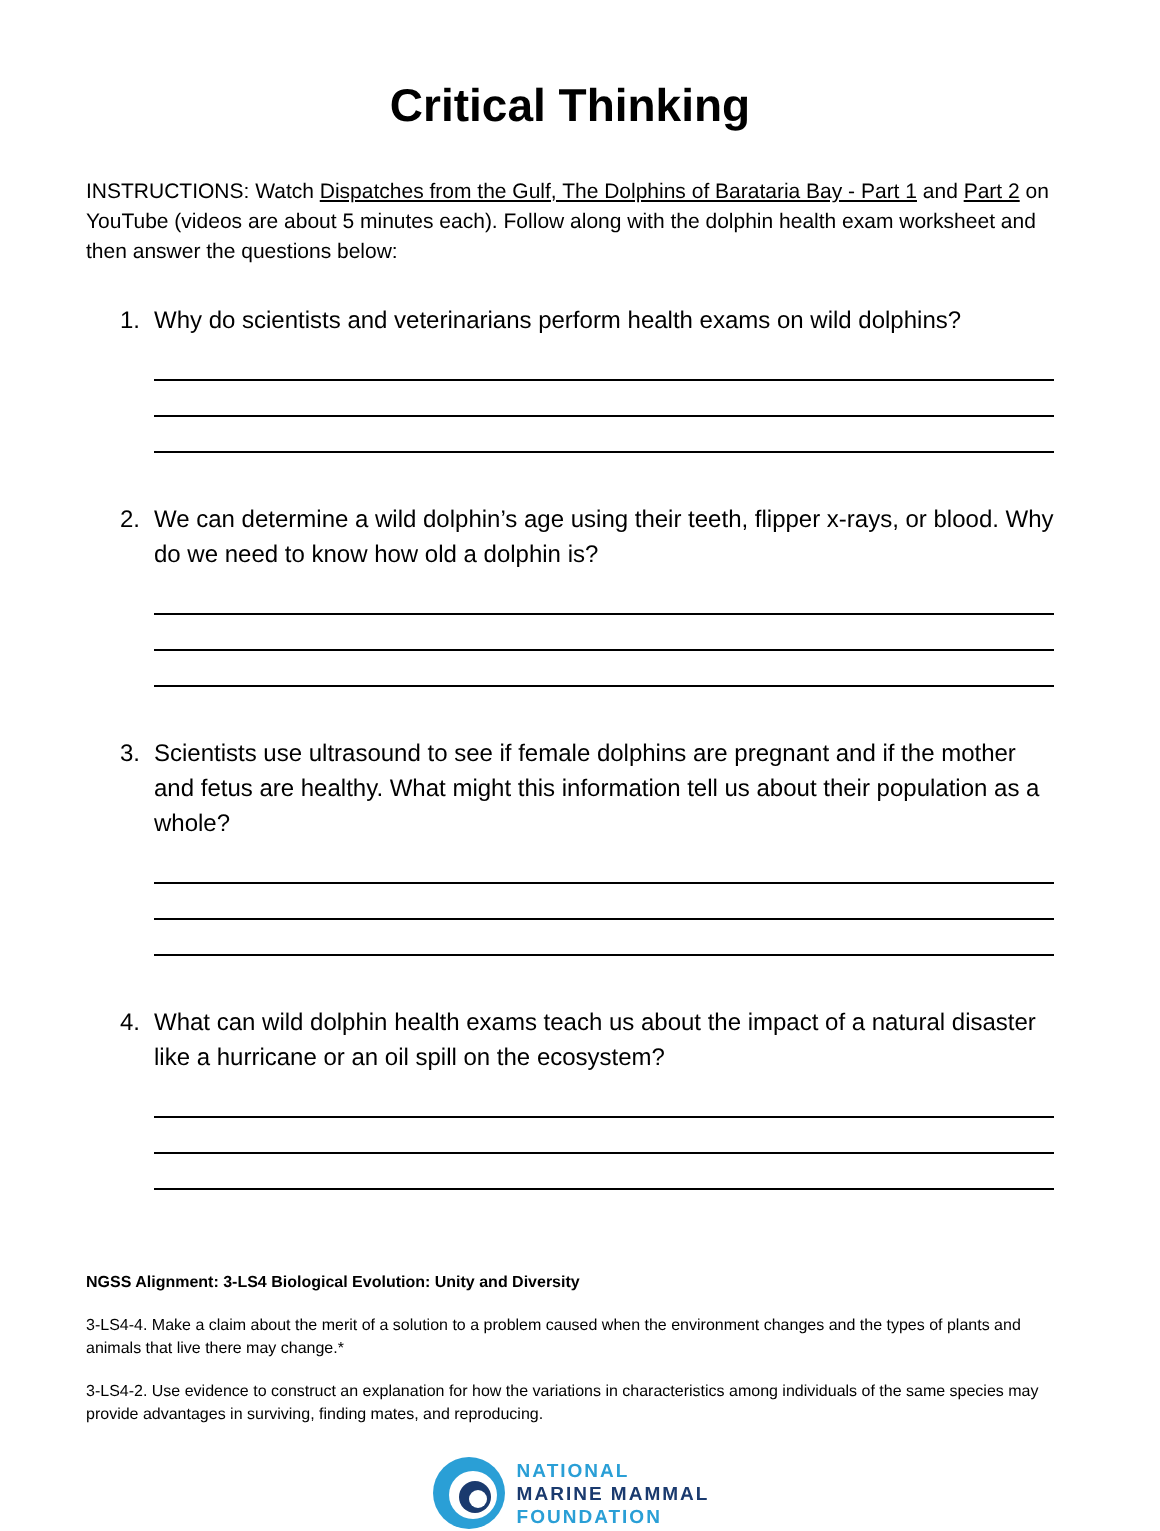Critical Thinking
INSTRUCTIONS: Watch Dispatches from the Gulf, The Dolphins of Barataria Bay - Part 1 and Part 2 on YouTube (videos are about 5 minutes each). Follow along with the dolphin health exam worksheet and then answer the questions below:
1. Why do scientists and veterinarians perform health exams on wild dolphins?
2. We can determine a wild dolphin’s age using their teeth, flipper x-rays, or blood. Why do we need to know how old a dolphin is?
3. Scientists use ultrasound to see if female dolphins are pregnant and if the mother and fetus are healthy. What might this information tell us about their population as a whole?
4. What can wild dolphin health exams teach us about the impact of a natural disaster like a hurricane or an oil spill on the ecosystem?
NGSS Alignment: 3-LS4 Biological Evolution: Unity and Diversity
3-LS4-4. Make a claim about the merit of a solution to a problem caused when the environment changes and the types of plants and animals that live there may change.*
3-LS4-2. Use evidence to construct an explanation for how the variations in characteristics among individuals of the same species may provide advantages in surviving, finding mates, and reproducing.
NATIONAL
MARINE MAMMAL
FOUNDATION